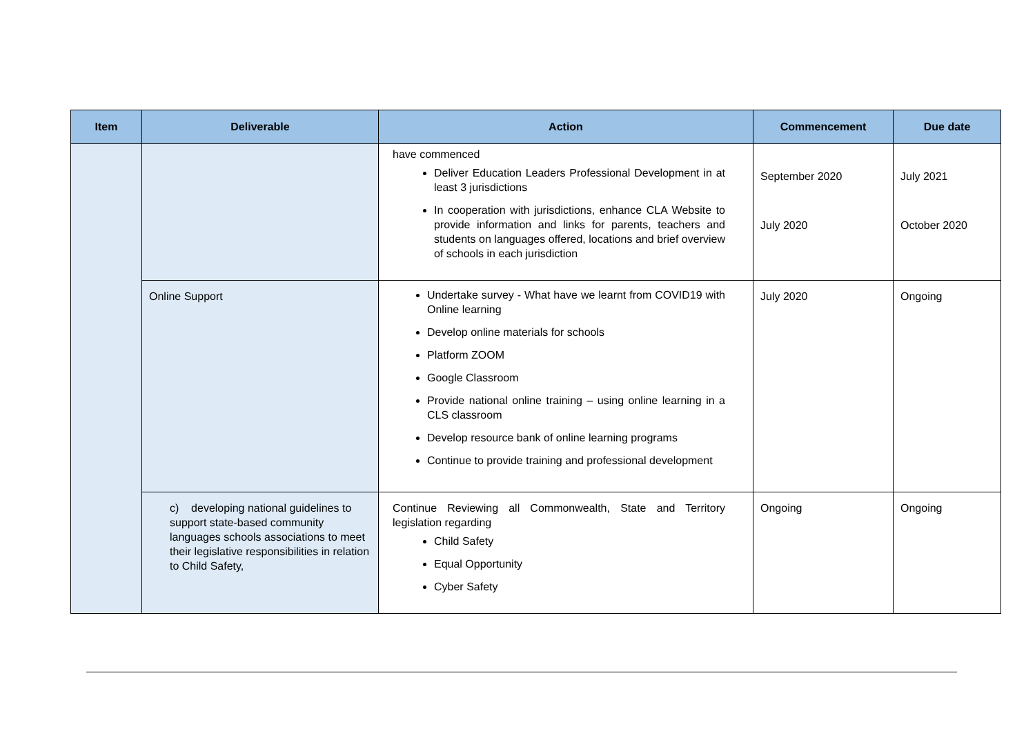| Item | Deliverable | Action | Commencement | Due date |
| --- | --- | --- | --- | --- |
| | | have commenced Deliver Education Leaders Professional Development in at least 3 jurisdictions In cooperation with jurisdictions, enhance CLA Website to provide information and links for parents, teachers and students on languages offered, locations and brief overview of schools in each jurisdiction | September 2020 July 2020 | July 2021 October 2020 |
| | Online Support | Undertake survey - What have we learnt from COVID19 with Online learning Develop online materials for schools Platform ZOOM Google Classroom Provide national online training – using online learning in a CLS classroom Develop resource bank of online learning programs Continue to provide training and professional development | July 2020 | Ongoing |
| | c) developing national guidelines to support state-based community languages schools associations to meet their legislative responsibilities in relation to Child Safety, | Continue Reviewing all Commonwealth, State and Territory legislation regarding Child Safety Equal Opportunity Cyber Safety | Ongoing | Ongoing |